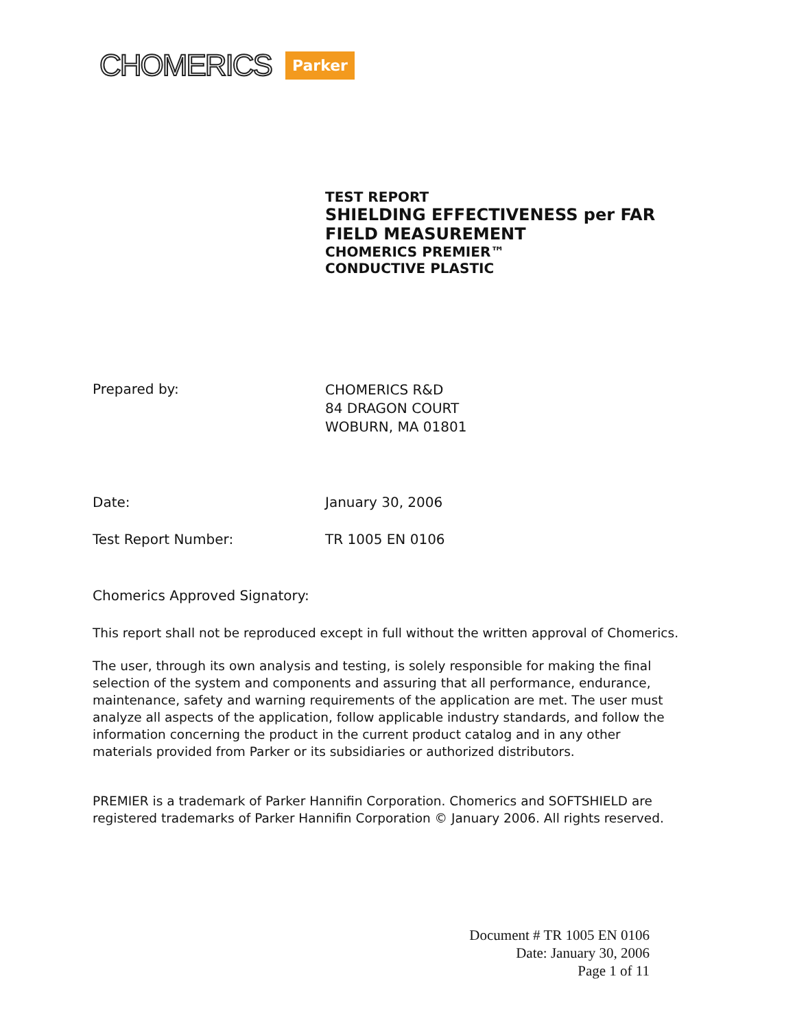CHOMERICS Parker
TEST REPORT
SHIELDING EFFECTIVENESS per FAR
FIELD MEASUREMENT
CHOMERICS PREMIER™
CONDUCTIVE PLASTIC
Prepared by:
CHOMERICS R&D
84 DRAGON COURT
WOBURN, MA 01801
Date: January 30, 2006
Test Report Number: TR 1005 EN 0106
Chomerics Approved Signatory:
This report shall not be reproduced except in full without the written approval of Chomerics.
The user, through its own analysis and testing, is solely responsible for making the final selection of the system and components and assuring that all performance, endurance, maintenance, safety and warning requirements of the application are met. The user must analyze all aspects of the application, follow applicable industry standards, and follow the information concerning the product in the current product catalog and in any other materials provided from Parker or its subsidiaries or authorized distributors.
PREMIER is a trademark of Parker Hannifin Corporation. Chomerics and SOFTSHIELD are registered trademarks of Parker Hannifin Corporation © January 2006. All rights reserved.
Document # TR 1005 EN 0106
Date: January 30, 2006
Page 1 of 11